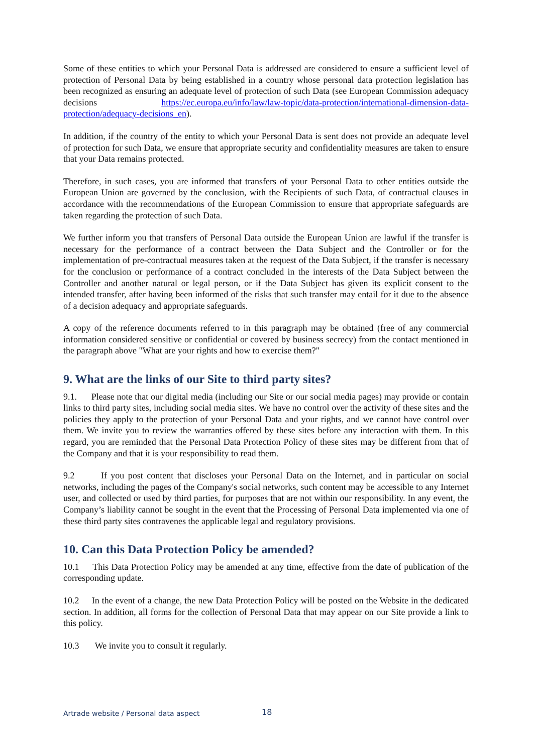Some of these entities to which your Personal Data is addressed are considered to ensure a sufficient level of protection of Personal Data by being established in a country whose personal data protection legislation has been recognized as ensuring an adequate level of protection of such Data (see European Commission adequacy decisions https://ec.europa.eu/info/law/law-topic/data-protection/international-dimension-data-protection/adequacy-decisions_en).
In addition, if the country of the entity to which your Personal Data is sent does not provide an adequate level of protection for such Data, we ensure that appropriate security and confidentiality measures are taken to ensure that your Data remains protected.
Therefore, in such cases, you are informed that transfers of your Personal Data to other entities outside the European Union are governed by the conclusion, with the Recipients of such Data, of contractual clauses in accordance with the recommendations of the European Commission to ensure that appropriate safeguards are taken regarding the protection of such Data.
We further inform you that transfers of Personal Data outside the European Union are lawful if the transfer is necessary for the performance of a contract between the Data Subject and the Controller or for the implementation of pre-contractual measures taken at the request of the Data Subject, if the transfer is necessary for the conclusion or performance of a contract concluded in the interests of the Data Subject between the Controller and another natural or legal person, or if the Data Subject has given its explicit consent to the intended transfer, after having been informed of the risks that such transfer may entail for it due to the absence of a decision adequacy and appropriate safeguards.
A copy of the reference documents referred to in this paragraph may be obtained (free of any commercial information considered sensitive or confidential or covered by business secrecy) from the contact mentioned in the paragraph above "What are your rights and how to exercise them?"
9. What are the links of our Site to third party sites?
9.1. Please note that our digital media (including our Site or our social media pages) may provide or contain links to third party sites, including social media sites. We have no control over the activity of these sites and the policies they apply to the protection of your Personal Data and your rights, and we cannot have control over them. We invite you to review the warranties offered by these sites before any interaction with them. In this regard, you are reminded that the Personal Data Protection Policy of these sites may be different from that of the Company and that it is your responsibility to read them.
9.2 If you post content that discloses your Personal Data on the Internet, and in particular on social networks, including the pages of the Company's social networks, such content may be accessible to any Internet user, and collected or used by third parties, for purposes that are not within our responsibility. In any event, the Company’s liability cannot be sought in the event that the Processing of Personal Data implemented via one of these third party sites contravenes the applicable legal and regulatory provisions.
10. Can this Data Protection Policy be amended?
10.1 This Data Protection Policy may be amended at any time, effective from the date of publication of the corresponding update.
10.2 In the event of a change, the new Data Protection Policy will be posted on the Website in the dedicated section. In addition, all forms for the collection of Personal Data that may appear on our Site provide a link to this policy.
10.3 We invite you to consult it regularly.
Artrade website / Personal data aspect
18